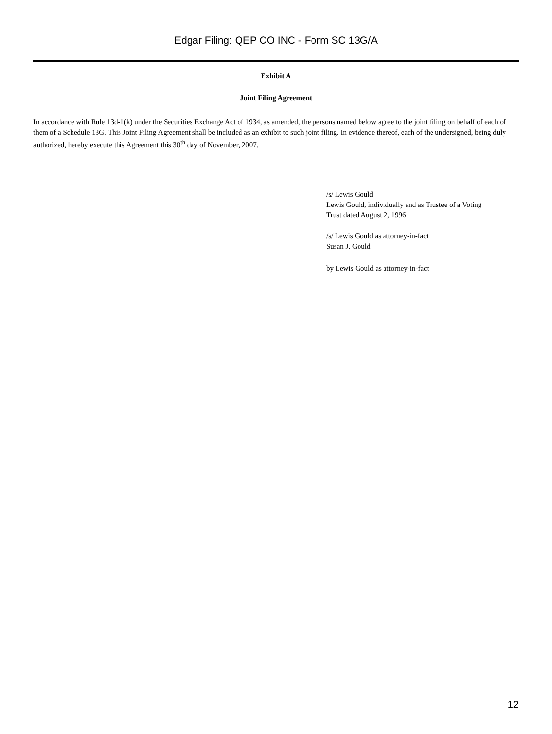Edgar Filing: QEP CO INC - Form SC 13G/A
Exhibit A
Joint Filing Agreement
In accordance with Rule 13d-1(k) under the Securities Exchange Act of 1934, as amended, the persons named below agree to the joint filing on behalf of each of them of a Schedule 13G. This Joint Filing Agreement shall be included as an exhibit to such joint filing. In evidence thereof, each of the undersigned, being duly authorized, hereby execute this Agreement this 30<sup>th</sup> day of November, 2007.
/s/ Lewis Gould
Lewis Gould, individually and as Trustee of a Voting
Trust dated August 2, 1996
/s/ Lewis Gould as attorney-in-fact
Susan J. Gould
by Lewis Gould as attorney-in-fact
12